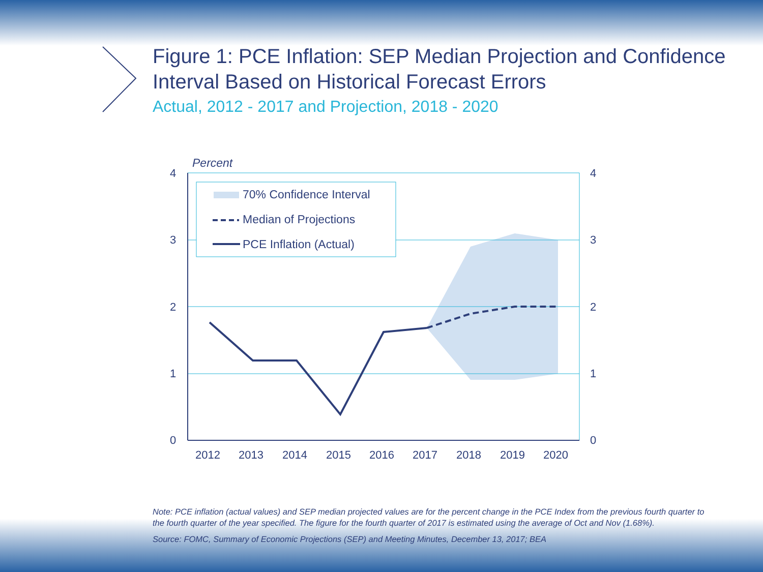Figure 1: PCE Inflation: SEP Median Projection and Confidence Interval Based on Historical Forecast Errors
Actual, 2012 - 2017 and Projection, 2018 - 2020
70% Confidence Interval
Median of Projections
PCE Inflation (Actual)
Percent
4
3
2
1
0
4
3
2
1
0
2012
2013
2014
2015
2016
2017
2018
2019
2020
Note: PCE inflation (actual values) and SEP median projected values are for the percent change in the PCE Index from the previous fourth quarter to the fourth quarter of the year specified. The figure for the fourth quarter of 2017 is estimated using the average of Oct and Nov (1.68%).
Source: FOMC, Summary of Economic Projections (SEP) and Meeting Minutes, December 13, 2017; BEA